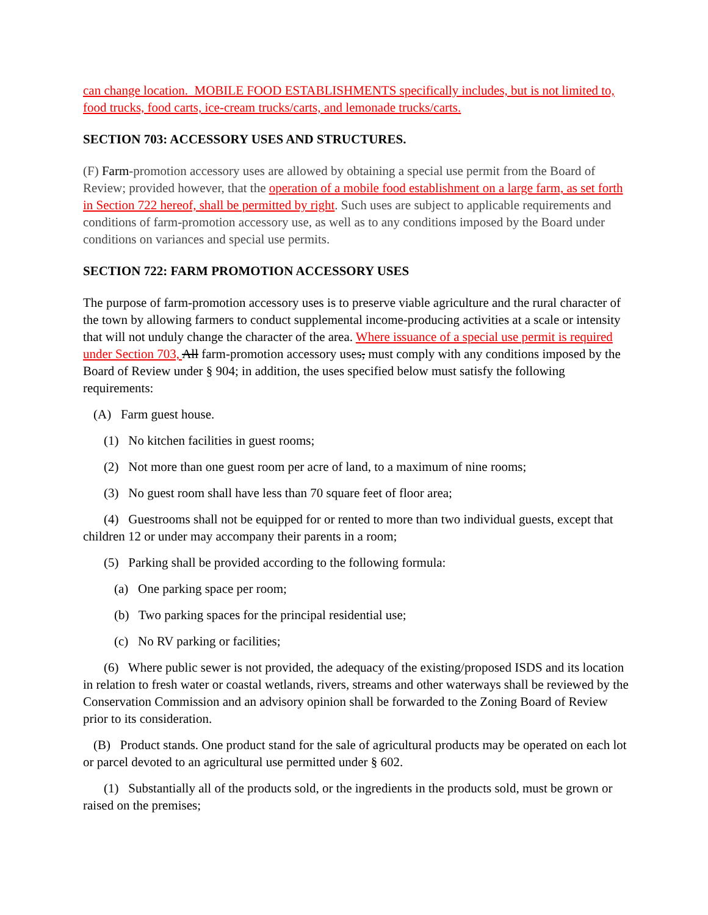can change location. MOBILE FOOD ESTABLISHMENTS specifically includes, but is not limited to, food trucks, food carts, ice-cream trucks/carts, and lemonade trucks/carts.
SECTION 703: ACCESSORY USES AND STRUCTURES.
(F) Farm-promotion accessory uses are allowed by obtaining a special use permit from the Board of Review; provided however, that the operation of a mobile food establishment on a large farm, as set forth in Section 722 hereof, shall be permitted by right. Such uses are subject to applicable requirements and conditions of farm-promotion accessory use, as well as to any conditions imposed by the Board under conditions on variances and special use permits.
SECTION 722: FARM PROMOTION ACCESSORY USES
The purpose of farm-promotion accessory uses is to preserve viable agriculture and the rural character of the town by allowing farmers to conduct supplemental income-producing activities at a scale or intensity that will not unduly change the character of the area. Where issuance of a special use permit is required under Section 703, All farm-promotion accessory uses, must comply with any conditions imposed by the Board of Review under § 904; in addition, the uses specified below must satisfy the following requirements:
(A) Farm guest house.
(1) No kitchen facilities in guest rooms;
(2) Not more than one guest room per acre of land, to a maximum of nine rooms;
(3) No guest room shall have less than 70 square feet of floor area;
(4) Guestrooms shall not be equipped for or rented to more than two individual guests, except that children 12 or under may accompany their parents in a room;
(5) Parking shall be provided according to the following formula:
(a) One parking space per room;
(b) Two parking spaces for the principal residential use;
(c) No RV parking or facilities;
(6) Where public sewer is not provided, the adequacy of the existing/proposed ISDS and its location in relation to fresh water or coastal wetlands, rivers, streams and other waterways shall be reviewed by the Conservation Commission and an advisory opinion shall be forwarded to the Zoning Board of Review prior to its consideration.
(B) Product stands. One product stand for the sale of agricultural products may be operated on each lot or parcel devoted to an agricultural use permitted under § 602.
(1) Substantially all of the products sold, or the ingredients in the products sold, must be grown or raised on the premises;